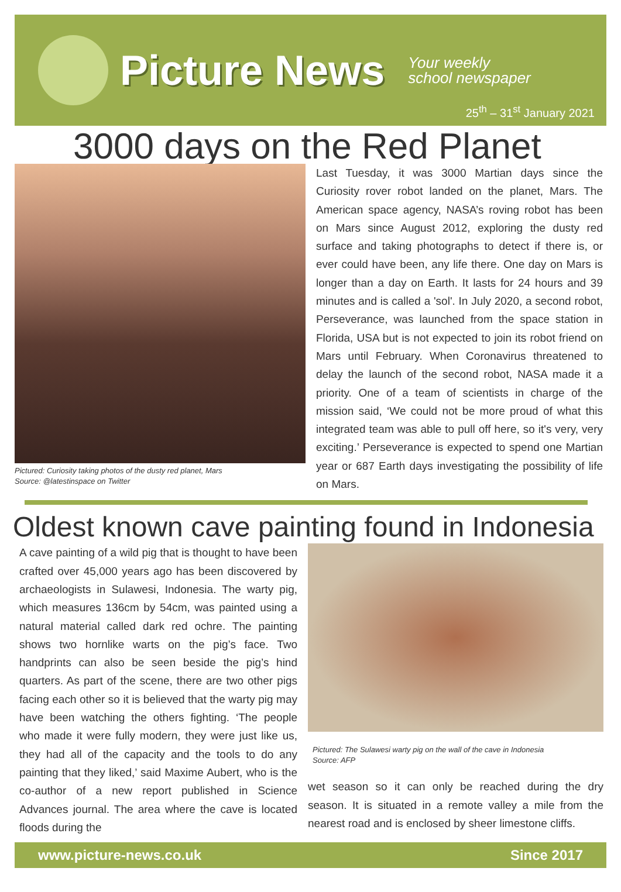Picture News
Your weekly
school newspaper
25<sup>th</sup> – 31<sup>st</sup> January 2021
3000 days on the Red Planet
Pictured: Curiosity taking photos of the dusty red planet, Mars
Source: @latestinspace on Twitter
Last Tuesday, it was 3000 Martian days since the Curiosity rover robot landed on the planet, Mars. The American space agency, NASA’s roving robot has been on Mars since August 2012, exploring the dusty red surface and taking photographs to detect if there is, or ever could have been, any life there. One day on Mars is longer than a day on Earth. It lasts for 24 hours and 39 minutes and is called a 'sol'. In July 2020, a second robot, Perseverance, was launched from the space station in Florida, USA but is not expected to join its robot friend on Mars until February. When Coronavirus threatened to delay the launch of the second robot, NASA made it a priority. One of a team of scientists in charge of the mission said, ‘We could not be more proud of what this integrated team was able to pull off here, so it's very, very exciting.’ Perseverance is expected to spend one Martian year or 687 Earth days investigating the possibility of life on Mars.
Oldest known cave painting found in Indonesia
A cave painting of a wild pig that is thought to have been crafted over 45,000 years ago has been discovered by archaeologists in Sulawesi, Indonesia. The warty pig, which measures 136cm by 54cm, was painted using a natural material called dark red ochre. The painting shows two hornlike warts on the pig’s face. Two handprints can also be seen beside the pig’s hind quarters. As part of the scene, there are two other pigs facing each other so it is believed that the warty pig may have been watching the others fighting. ‘The people who made it were fully modern, they were just like us, they had all of the capacity and the tools to do any painting that they liked,’ said Maxime Aubert, who is the co-author of a new report published in Science Advances journal. The area where the cave is located floods during the
Pictured: The Sulawesi warty pig on the wall of the cave in Indonesia
Source: AFP
wet season so it can only be reached during the dry season. It is situated in a remote valley a mile from the nearest road and is enclosed by sheer limestone cliffs.
www.picture-news.co.uk Since 2017